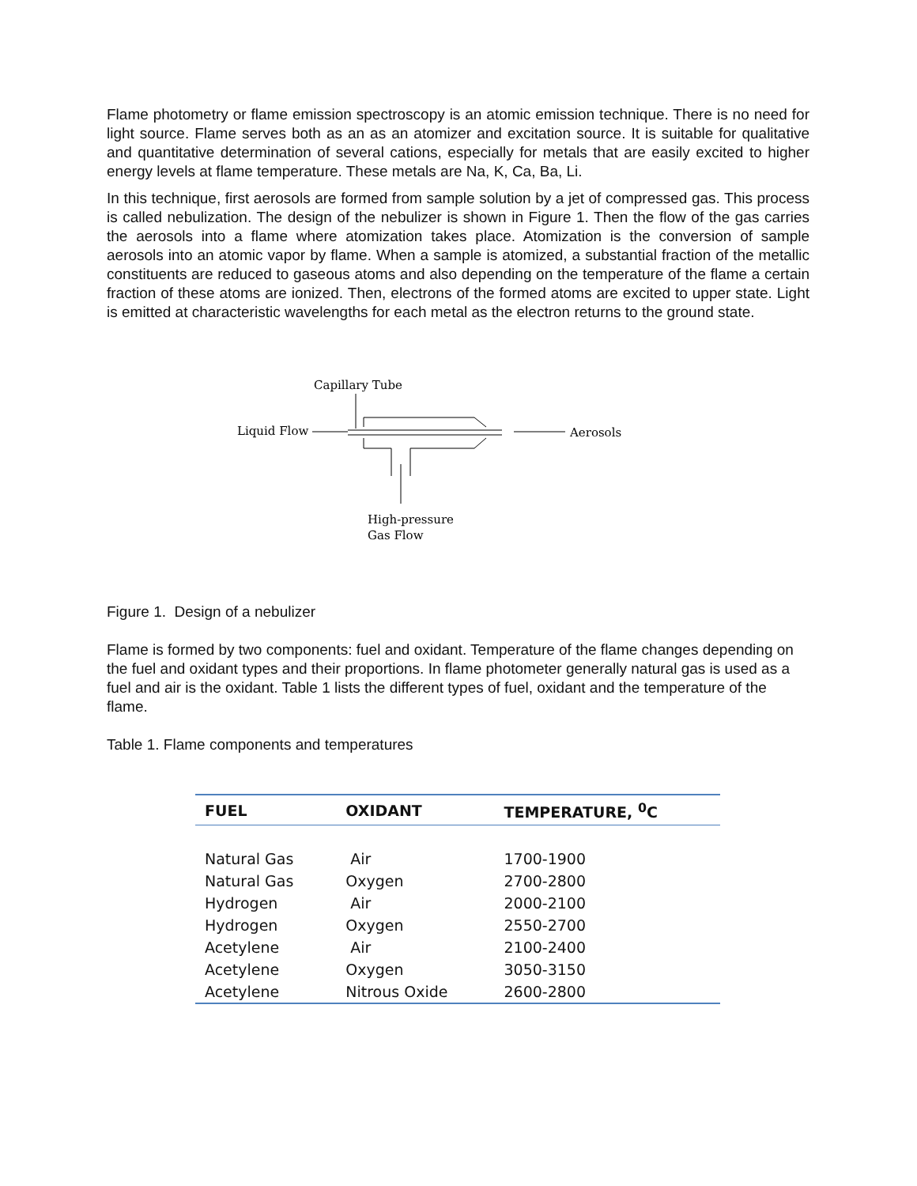Flame photometry or flame emission spectroscopy is an atomic emission technique. There is no need for light source. Flame serves both as an as an atomizer and excitation source. It is suitable for qualitative and quantitative determination of several cations, especially for metals that are easily excited to higher energy levels at flame temperature. These metals are Na, K, Ca, Ba, Li.
In this technique, first aerosols are formed from sample solution by a jet of compressed gas. This process is called nebulization. The design of the nebulizer is shown in Figure 1. Then the flow of the gas carries the aerosols into a flame where atomization takes place. Atomization is the conversion of sample aerosols into an atomic vapor by flame. When a sample is atomized, a substantial fraction of the metallic constituents are reduced to gaseous atoms and also depending on the temperature of the flame a certain fraction of these atoms are ionized. Then, electrons of the formed atoms are excited to upper state. Light is emitted at characteristic wavelengths for each metal as the electron returns to the ground state.
Capillary Tube
Liquid Flow
Aerosols
High-pressure
Gas Flow
Figure 1. Design of a nebulizer
Flame is formed by two components: fuel and oxidant. Temperature of the flame changes depending on the fuel and oxidant types and their proportions. In flame photometer generally natural gas is used as a fuel and air is the oxidant. Table 1 lists the different types of fuel, oxidant and the temperature of the flame.
Table 1. Flame components and temperatures
| FUEL | OXIDANT | TEMPERATURE, <sup>0</sup>C |
| --- | --- | --- |
| Natural Gas | Air | 1700-1900 |
| Natural Gas | Oxygen | 2700-2800 |
| Hydrogen | Air | 2000-2100 |
| Hydrogen | Oxygen | 2550-2700 |
| Acetylene | Air | 2100-2400 |
| Acetylene | Oxygen | 3050-3150 |
| Acetylene | Nitrous Oxide | 2600-2800 |